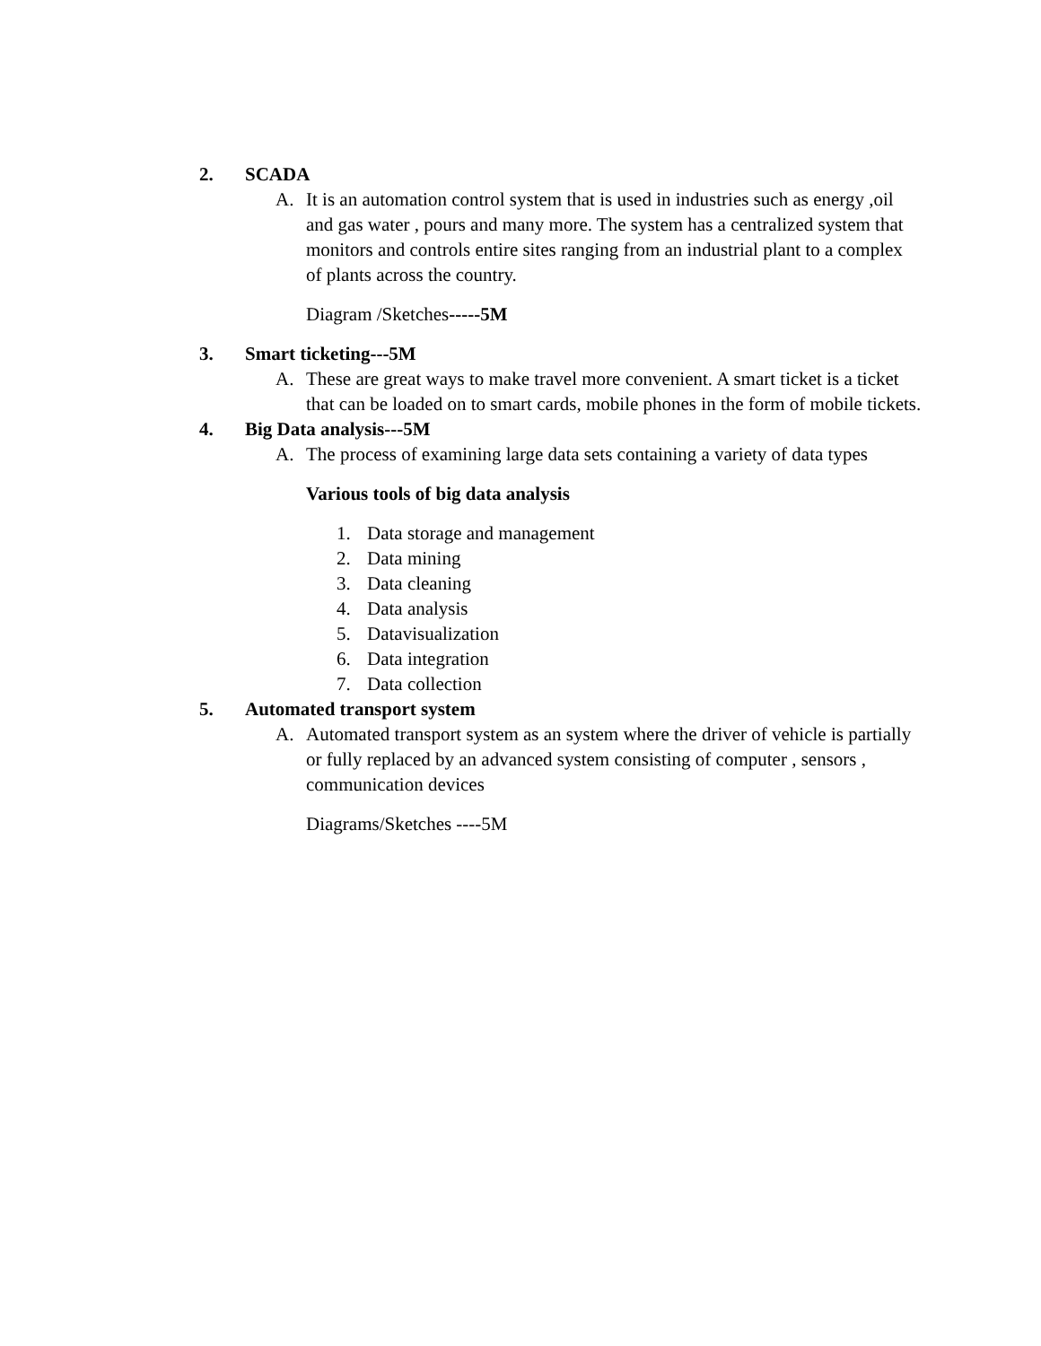2. SCADA
A. It is an automation control system that is used in industries such as energy ,oil and gas water , pours and many more. The system has a centralized system that monitors and controls entire sites ranging from an industrial plant to a complex of plants across the country.
Diagram /Sketches-----5M
3. Smart ticketing---5M
A. These are great ways to make travel more convenient. A smart ticket is a ticket that can be loaded on to smart cards, mobile phones in the form of mobile tickets.
4. Big Data analysis---5M
A. The process of examining large data sets containing a variety of data types
Various tools of big data analysis
1. Data storage and management
2. Data mining
3. Data cleaning
4. Data analysis
5. Datavisualization
6. Data integration
7. Data collection
5. Automated transport system
A. Automated transport system as an system where the driver of vehicle is partially or fully replaced by an advanced system consisting of computer , sensors , communication devices
Diagrams/Sketches ----5M